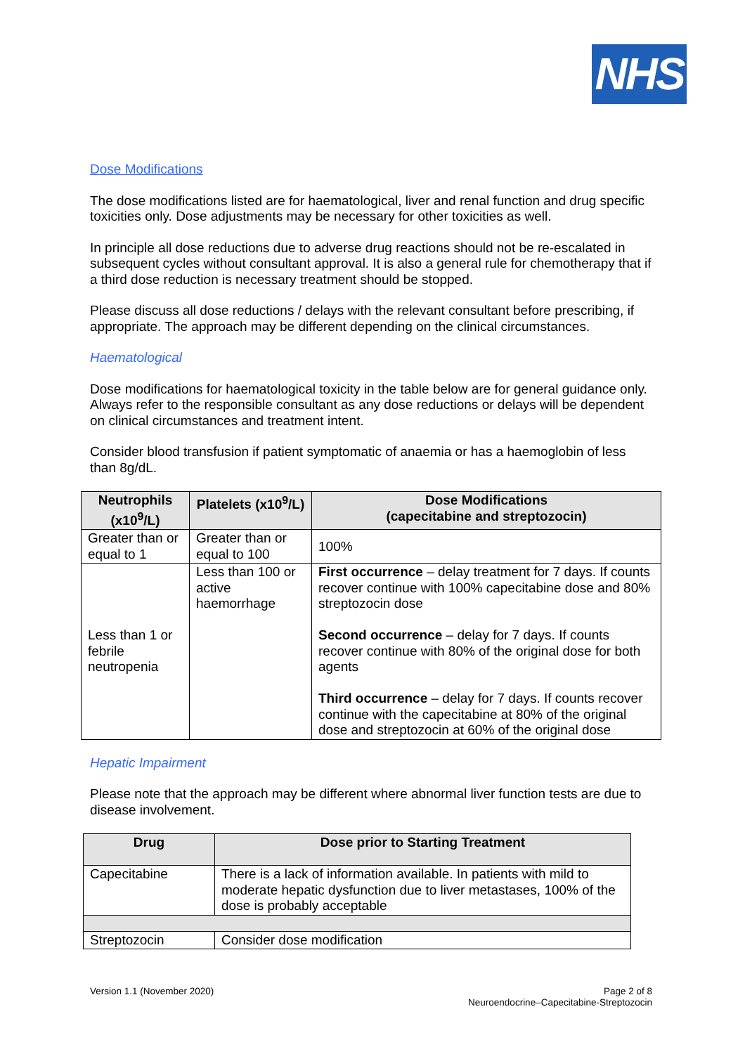NHS
Dose Modifications
The dose modifications listed are for haematological, liver and renal function and drug specific toxicities only. Dose adjustments may be necessary for other toxicities as well.
In principle all dose reductions due to adverse drug reactions should not be re-escalated in subsequent cycles without consultant approval. It is also a general rule for chemotherapy that if a third dose reduction is necessary treatment should be stopped.
Please discuss all dose reductions / delays with the relevant consultant before prescribing, if appropriate. The approach may be different depending on the clinical circumstances.
Haematological
Dose modifications for haematological toxicity in the table below are for general guidance only. Always refer to the responsible consultant as any dose reductions or delays will be dependent on clinical circumstances and treatment intent.
Consider blood transfusion if patient symptomatic of anaemia or has a haemoglobin of less than 8g/dL.
| Neutrophils (x10<sup>9</sup>/L) | Platelets (x10<sup>9</sup>/L) | Dose Modifications (capecitabine and streptozocin) |
| --- | --- | --- |
| Greater than or equal to 1 | Greater than or equal to 100 | 100% |
| Less than 1 or febrile neutropenia | Less than 100 or active haemorrhage | First occurrence – delay treatment for 7 days. If counts recover continue with 100% capecitabine dose and 80% streptozocin dose Second occurrence – delay for 7 days. If counts recover continue with 80% of the original dose for both agents Third occurrence – delay for 7 days. If counts recover continue with the capecitabine at 80% of the original dose and streptozocin at 60% of the original dose |
Hepatic Impairment
Please note that the approach may be different where abnormal liver function tests are due to disease involvement.
| Drug | Dose prior to Starting Treatment |
| --- | --- |
| Capecitabine | There is a lack of information available. In patients with mild to moderate hepatic dysfunction due to liver metastases, 100% of the dose is probably acceptable |
| Streptozocin | Consider dose modification |
Version 1.1 (November 2020) Page 2 of 8
Neuroendocrine–Capecitabine-Streptozocin